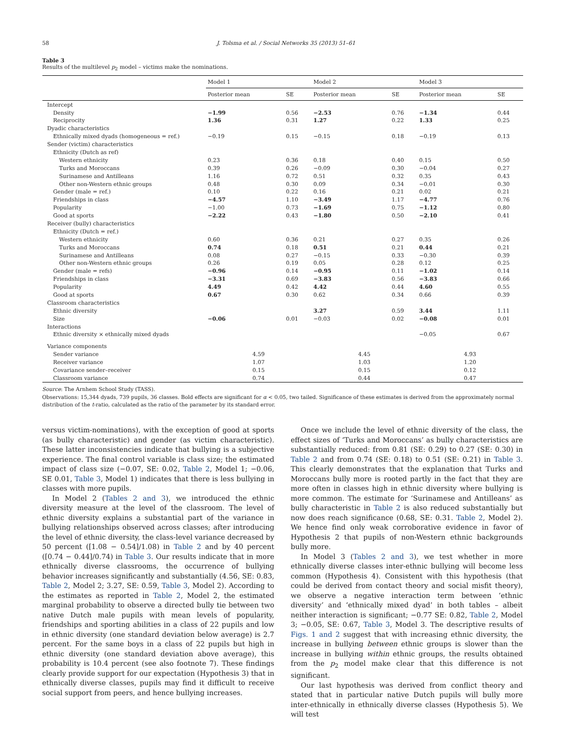58 J. Tolsma et al. / Social Networks 35 (2013) 51–61
Table 3
Results of the multilevel p<sub>2</sub> model – victims make the nominations.
| | Model 1 | | Model 2 | | Model 3 | |
| --- | --- | --- | --- | --- | --- | --- |
| | Posterior mean | SE | Posterior mean | SE | Posterior mean | SE |
| Intercept | | | | | | |
| Density | −1.99 | 0.56 | −2.53 | 0.76 | −1.34 | 0.44 |
| Reciprocity | 1.36 | 0.31 | 1.27 | 0.22 | 1.33 | 0.25 |
| Dyadic characteristics | | | | | | |
| Ethnically mixed dyads (homogeneous = ref.) | −0.19 | 0.15 | −0.15 | 0.18 | −0.19 | 0.13 |
| Sender (victim) characteristics | | | | | | |
| Ethnicity (Dutch as ref) | | | | | | |
| Western ethnicity | 0.23 | 0.36 | 0.18 | 0.40 | 0.15 | 0.50 |
| Turks and Moroccans | 0.39 | 0.26 | −0.09 | 0.30 | −0.04 | 0.27 |
| Surinamese and Antilleans | 1.16 | 0.72 | 0.51 | 0.32 | 0.35 | 0.43 |
| Other non-Western ethnic groups | 0.48 | 0.30 | 0.09 | 0.34 | −0.01 | 0.30 |
| Gender (male = ref.) | 0.10 | 0.22 | 0.16 | 0.21 | 0.02 | 0.21 |
| Friendships in class | −4.57 | 1.10 | −3.49 | 1.17 | −4.77 | 0.76 |
| Popularity | −1.00 | 0.73 | −1.69 | 0.75 | −1.12 | 0.80 |
| Good at sports | −2.22 | 0.43 | −1.80 | 0.50 | −2.10 | 0.41 |
| Receiver (bully) characteristics | | | | | | |
| Ethnicity (Dutch = ref.) | | | | | | |
| Western ethnicity | 0.60 | 0.36 | 0.21 | 0.27 | 0.35 | 0.26 |
| Turks and Moroccans | 0.74 | 0.18 | 0.51 | 0.21 | 0.44 | 0.21 |
| Surinamese and Antilleans | 0.08 | 0.27 | −0.15 | 0.33 | −0.30 | 0.39 |
| Other non-Western ethnic groups | 0.26 | 0.19 | 0.05 | 0.28 | 0.12 | 0.25 |
| Gender (male = refs) | −0.96 | 0.14 | −0.95 | 0.11 | −1.02 | 0.14 |
| Friendships in class | −3.31 | 0.69 | −3.83 | 0.56 | −3.83 | 0.66 |
| Popularity | 4.49 | 0.42 | 4.42 | 0.44 | 4.60 | 0.55 |
| Good at sports | 0.67 | 0.30 | 0.62 | 0.34 | 0.66 | 0.39 |
| Classroom characteristics | | | | | | |
| Ethnic diversity | | | 3.27 | 0.59 | 3.44 | 1.11 |
| Size | −0.06 | 0.01 | −0.03 | 0.02 | −0.08 | 0.01 |
| Interactions | | | | | | |
| Ethnic diversity × ethnically mixed dyads | | | | | −0.05 | 0.67 |
| Variance components | | | | | | |
| Sender variance | 4.59 | | 4.45 | | 4.93 | |
| Receiver variance | 1.07 | | 1.03 | | 1.20 | |
| Covariance sender–receiver | 0.15 | | 0.15 | | 0.12 | |
| Classroom variance | 0.74 | | 0.44 | | 0.47 | |
Source: The Arnhem School Study (TASS).
Observations: 15,344 dyads, 739 pupils, 36 classes. Bold effects are significant for α < 0.05, two tailed. Significance of these estimates is derived from the approximately normal distribution of the t-ratio, calculated as the ratio of the parameter by its standard error.
versus victim-nominations), with the exception of good at sports (as bully characteristic) and gender (as victim characteristic). These latter inconsistencies indicate that bullying is a subjective experience. The final control variable is class size; the estimated impact of class size (−0.07, SE: 0.02, Table 2, Model 1; −0.06, SE 0.01, Table 3, Model 1) indicates that there is less bullying in classes with more pupils.
In Model 2 (Tables 2 and 3), we introduced the ethnic diversity measure at the level of the classroom. The level of ethnic diversity explains a substantial part of the variance in bullying relationships observed across classes; after introducing the level of ethnic diversity, the class-level variance decreased by 50 percent ([1.08 − 0.54]/1.08) in Table 2 and by 40 percent ([0.74 − 0.44]/0.74) in Table 3. Our results indicate that in more ethnically diverse classrooms, the occurrence of bullying behavior increases significantly and substantially (4.56, SE: 0.83, Table 2, Model 2; 3.27, SE: 0.59, Table 3, Model 2). According to the estimates as reported in Table 2, Model 2, the estimated marginal probability to observe a directed bully tie between two native Dutch male pupils with mean levels of popularity, friendships and sporting abilities in a class of 22 pupils and low in ethnic diversity (one standard deviation below average) is 2.7 percent. For the same boys in a class of 22 pupils but high in ethnic diversity (one standard deviation above average), this probability is 10.4 percent (see also footnote 7). These findings clearly provide support for our expectation (Hypothesis 3) that in ethnically diverse classes, pupils may find it difficult to receive social support from peers, and hence bullying increases.
Once we include the level of ethnic diversity of the class, the effect sizes of ‘Turks and Moroccans’ as bully characteristics are substantially reduced: from 0.81 (SE: 0.29) to 0.27 (SE: 0.30) in Table 2 and from 0.74 (SE: 0.18) to 0.51 (SE: 0.21) in Table 3. This clearly demonstrates that the explanation that Turks and Moroccans bully more is rooted partly in the fact that they are more often in classes high in ethnic diversity where bullying is more common. The estimate for ‘Surinamese and Antilleans’ as bully characteristic in Table 2 is also reduced substantially but now does reach significance (0.68, SE: 0.31. Table 2, Model 2). We hence find only weak corroborative evidence in favor of Hypothesis 2 that pupils of non-Western ethnic backgrounds bully more.
In Model 3 (Tables 2 and 3), we test whether in more ethnically diverse classes inter-ethnic bullying will become less common (Hypothesis 4). Consistent with this hypothesis (that could be derived from contact theory and social misfit theory), we observe a negative interaction term between ‘ethnic diversity’ and ‘ethnically mixed dyad’ in both tables – albeit neither interaction is significant; −0.77 SE: 0.82, Table 2, Model 3; −0.05, SE: 0.67, Table 3, Model 3. The descriptive results of Figs. 1 and 2 suggest that with increasing ethnic diversity, the increase in bullying between ethnic groups is slower than the increase in bullying within ethnic groups, the results obtained from the p<sub>2</sub> model make clear that this difference is not significant.
Our last hypothesis was derived from conflict theory and stated that in particular native Dutch pupils will bully more inter-ethnically in ethnically diverse classes (Hypothesis 5). We will test